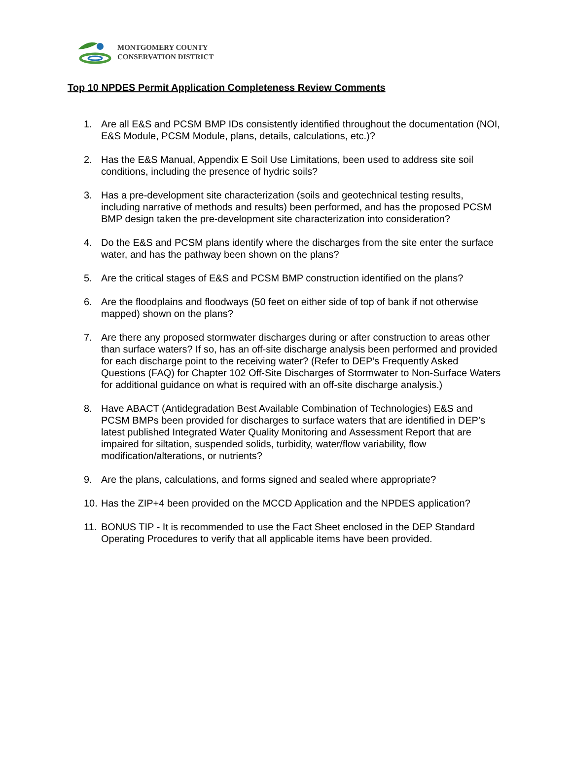MONTGOMERY COUNTY
CONSERVATION DISTRICT
Top 10 NPDES Permit Application Completeness Review Comments
1. Are all E&S and PCSM BMP IDs consistently identified throughout the documentation (NOI, E&S Module, PCSM Module, plans, details, calculations, etc.)?
2. Has the E&S Manual, Appendix E Soil Use Limitations, been used to address site soil conditions, including the presence of hydric soils?
3. Has a pre-development site characterization (soils and geotechnical testing results, including narrative of methods and results) been performed, and has the proposed PCSM BMP design taken the pre-development site characterization into consideration?
4. Do the E&S and PCSM plans identify where the discharges from the site enter the surface water, and has the pathway been shown on the plans?
5. Are the critical stages of E&S and PCSM BMP construction identified on the plans?
6. Are the floodplains and floodways (50 feet on either side of top of bank if not otherwise mapped) shown on the plans?
7. Are there any proposed stormwater discharges during or after construction to areas other than surface waters? If so, has an off-site discharge analysis been performed and provided for each discharge point to the receiving water? (Refer to DEP’s Frequently Asked Questions (FAQ) for Chapter 102 Off-Site Discharges of Stormwater to Non-Surface Waters for additional guidance on what is required with an off-site discharge analysis.)
8. Have ABACT (Antidegradation Best Available Combination of Technologies) E&S and PCSM BMPs been provided for discharges to surface waters that are identified in DEP’s latest published Integrated Water Quality Monitoring and Assessment Report that are impaired for siltation, suspended solids, turbidity, water/flow variability, flow modification/alterations, or nutrients?
9. Are the plans, calculations, and forms signed and sealed where appropriate?
10. Has the ZIP+4 been provided on the MCCD Application and the NPDES application?
11. BONUS TIP - It is recommended to use the Fact Sheet enclosed in the DEP Standard Operating Procedures to verify that all applicable items have been provided.